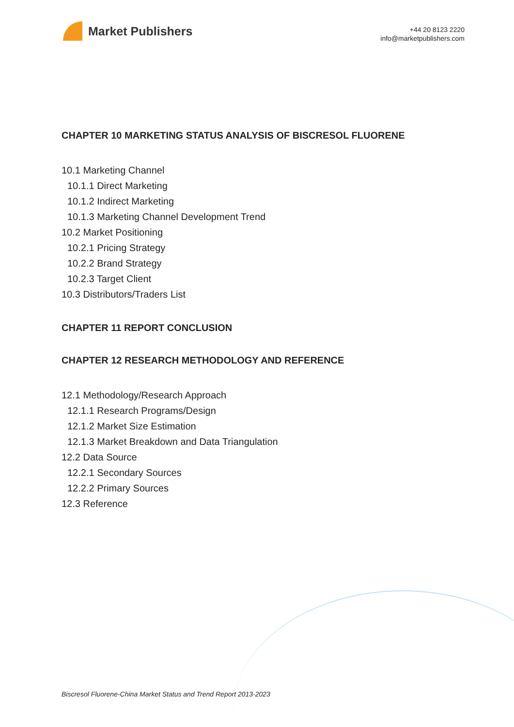Market Publishers
+44 20 8123 2220
info@marketpublishers.com
CHAPTER 10 MARKETING STATUS ANALYSIS OF BISCRESOL FLUORENE
10.1 Marketing Channel
10.1.1 Direct Marketing
10.1.2 Indirect Marketing
10.1.3 Marketing Channel Development Trend
10.2 Market Positioning
10.2.1 Pricing Strategy
10.2.2 Brand Strategy
10.2.3 Target Client
10.3 Distributors/Traders List
CHAPTER 11 REPORT CONCLUSION
CHAPTER 12 RESEARCH METHODOLOGY AND REFERENCE
12.1 Methodology/Research Approach
12.1.1 Research Programs/Design
12.1.2 Market Size Estimation
12.1.3 Market Breakdown and Data Triangulation
12.2 Data Source
12.2.1 Secondary Sources
12.2.2 Primary Sources
12.3 Reference
Biscresol Fluorene-China Market Status and Trend Report 2013-2023